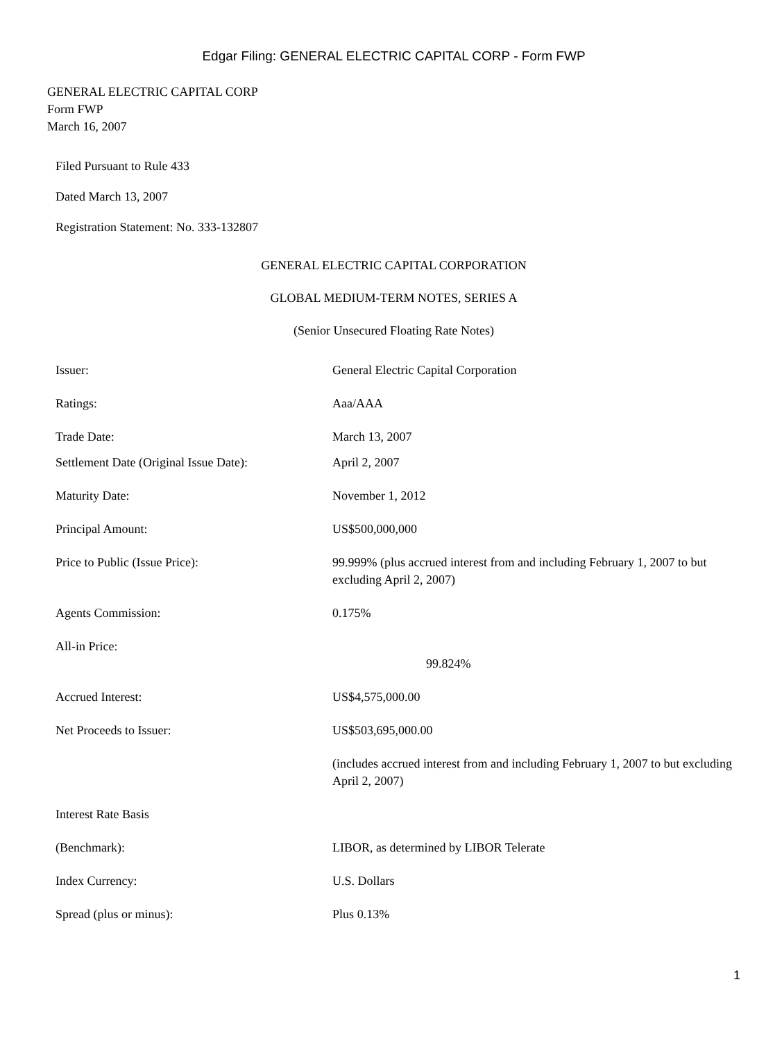Edgar Filing: GENERAL ELECTRIC CAPITAL CORP - Form FWP
GENERAL ELECTRIC CAPITAL CORP
Form FWP
March 16, 2007
Filed Pursuant to Rule 433
Dated March 13, 2007
Registration Statement: No. 333-132807
GENERAL ELECTRIC CAPITAL CORPORATION
GLOBAL MEDIUM-TERM NOTES, SERIES A
(Senior Unsecured Floating Rate Notes)
| Issuer: | General Electric Capital Corporation |
| Ratings: | Aaa/AAA |
| Trade Date: | March 13, 2007 |
| Settlement Date (Original Issue Date): | April 2, 2007 |
| Maturity Date: | November 1, 2012 |
| Principal Amount: | US$500,000,000 |
| Price to Public (Issue Price): | 99.999% (plus accrued interest from and including February 1, 2007 to but excluding April 2, 2007) |
| Agents Commission: | 0.175% |
| All-in Price: | 99.824% |
| Accrued Interest: | US$4,575,000.00 |
| Net Proceeds to Issuer: | US$503,695,000.00 |
| | (includes accrued interest from and including February 1, 2007 to but excluding April 2, 2007) |
| Interest Rate Basis | |
| (Benchmark): | LIBOR, as determined by LIBOR Telerate |
| Index Currency: | U.S. Dollars |
| Spread (plus or minus): | Plus 0.13% |
1